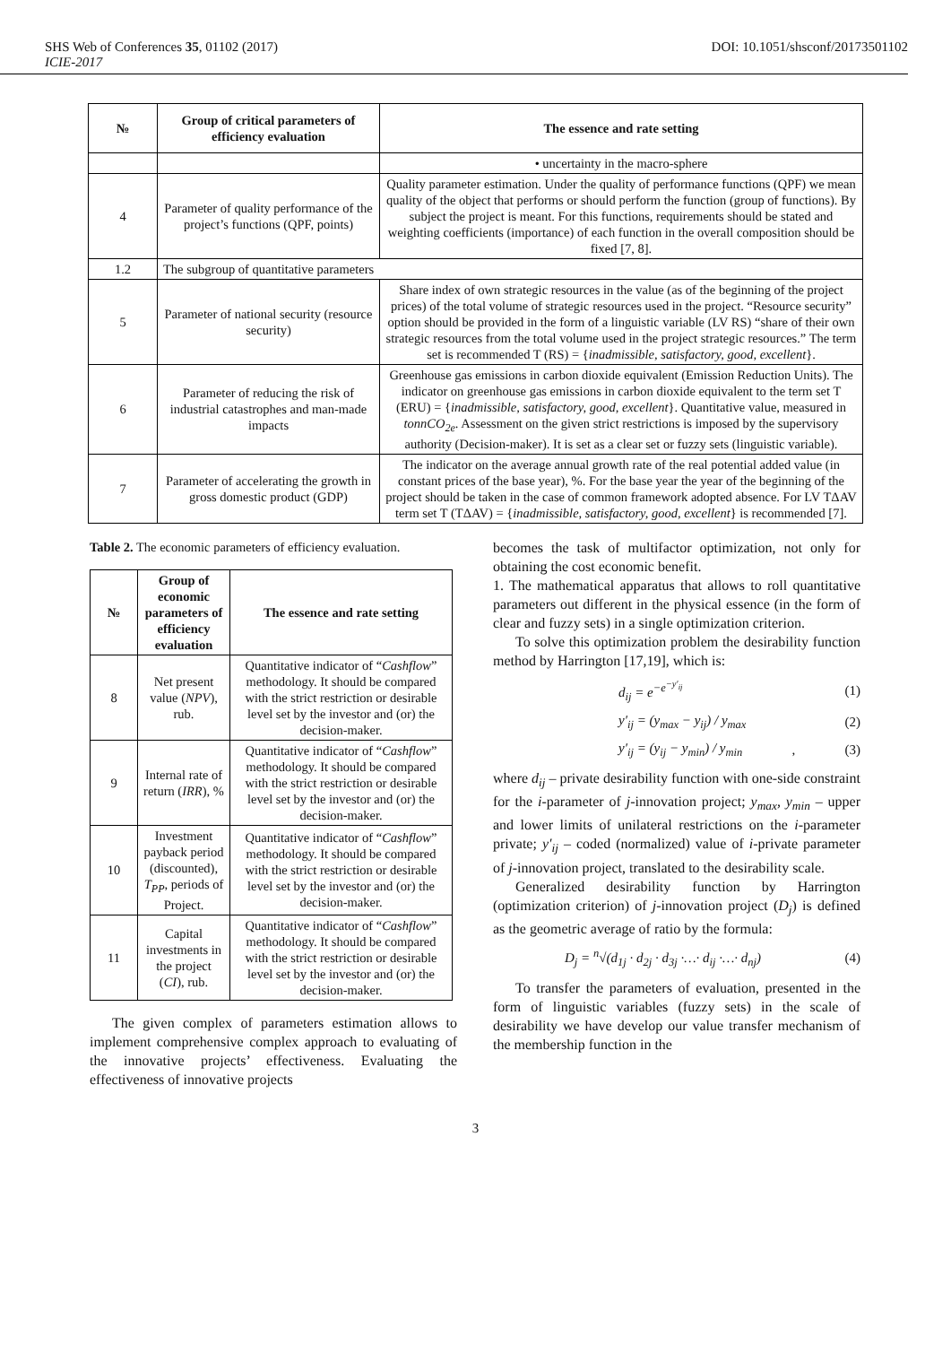SHS Web of Conferences 35, 01102 (2017) DOI: 10.1051/shsconf/20173501102
ICIE-2017
| № | Group of critical parameters of efficiency evaluation | The essence and rate setting |
| --- | --- | --- |
| | | • uncertainty in the macro-sphere |
| 4 | Parameter of quality performance of the project’s functions (QPF, points) | Quality parameter estimation. Under the quality of performance functions (QPF) we mean quality of the object that performs or should perform the function (group of functions). By subject the project is meant. For this functions, requirements should be stated and weighting coefficients (importance) of each function in the overall composition should be fixed [7, 8]. |
| 1.2 | The subgroup of quantitative parameters | |
| 5 | Parameter of national security (resource security) | Share index of own strategic resources in the value (as of the beginning of the project prices) of the total volume of strategic resources used in the project. “Resource security” option should be provided in the form of a linguistic variable (LV RS) “share of their own strategic resources from the total volume used in the project strategic resources.” The term set is recommended T (RS) = { inadmissible, satisfactory, good, excellent }. |
| 6 | Parameter of reducing the risk of industrial catastrophes and man-made impacts | Greenhouse gas emissions in carbon dioxide equivalent (Emission Reduction Units). The indicator on greenhouse gas emissions in carbon dioxide equivalent to the term set T (ERU) = { inadmissible, satisfactory, good, excellent }. Quantitative value, measured in tonnCO<sub>2e</sub> . Assessment on the given strict restrictions is imposed by the supervisory authority (Decision-maker). It is set as a clear set or fuzzy sets (linguistic variable). |
| 7 | Parameter of accelerating the growth in gross domestic product (GDP) | The indicator on the average annual growth rate of the real potential added value (in constant prices of the base year), %. For the base year the year of the beginning of the project should be taken in the case of common framework adopted absence. For LV TΔAV term set T (TΔAV) = { inadmissible, satisfactory, good, excellent } is recommended [7]. |
Table 2. The economic parameters of efficiency evaluation.
| № | Group of economic parameters of efficiency evaluation | The essence and rate setting |
| --- | --- | --- |
| 8 | Net present value ( NPV ), rub. | Quantitative indicator of “ Cashflow ” methodology. It should be compared with the strict restriction or desirable level set by the investor and (or) the decision-maker. |
| 9 | Internal rate of return ( IRR ), % | Quantitative indicator of “ Cashflow ” methodology. It should be compared with the strict restriction or desirable level set by the investor and (or) the decision-maker. |
| 10 | Investment payback period (discounted), T<sub>PP</sub> , periods of Project. | Quantitative indicator of “ Cashflow ” methodology. It should be compared with the strict restriction or desirable level set by the investor and (or) the decision-maker. |
| 11 | Capital investments in the project ( CI ), rub. | Quantitative indicator of “ Cashflow ” methodology. It should be compared with the strict restriction or desirable level set by the investor and (or) the decision-maker. |
The given complex of parameters estimation allows to implement comprehensive complex approach to evaluating of the innovative projects’ effectiveness. Evaluating the effectiveness of innovative projects
becomes the task of multifactor optimization, not only for obtaining the cost economic benefit.
1. The mathematical apparatus that allows to roll quantitative parameters out different in the physical essence (in the form of clear and fuzzy sets) in a single optimization criterion.
To solve this optimization problem the desirability function method by Harrington [17,19], which is:
d<sub>ij</sub> = e<sup>−e<sup>−y′<sub>ij</sub></sup></sup> (1)
y′<sub>ij</sub> = (y<sub>max</sub> − y<sub>ij</sub>) / y<sub>max</sub> (2)
y′<sub>ij</sub> = (y<sub>ij</sub> − y<sub>min</sub>) / y<sub>min</sub>, (3)
where d<sub>ij</sub> – private desirability function with one-side constraint for the i-parameter of j-innovation project; y<sub>max</sub>, y<sub>min</sub> – upper and lower limits of unilateral restrictions on the i-parameter private; y′<sub>ij</sub> – coded (normalized) value of i-private parameter of j-innovation project, translated to the desirability scale.
Generalized desirability function by Harrington (optimization criterion) of j-innovation project (D<sub>j</sub>) is defined as the geometric average of ratio by the formula:
D<sub>j</sub> = <sup>n</sup>√(d<sub>1j</sub> · d<sub>2j</sub> · d<sub>3j</sub> ·…· d<sub>ij</sub> ·…· d<sub>nj</sub>) (4)
To transfer the parameters of evaluation, presented in the form of linguistic variables (fuzzy sets) in the scale of desirability we have develop our value transfer mechanism of the membership function in the
3